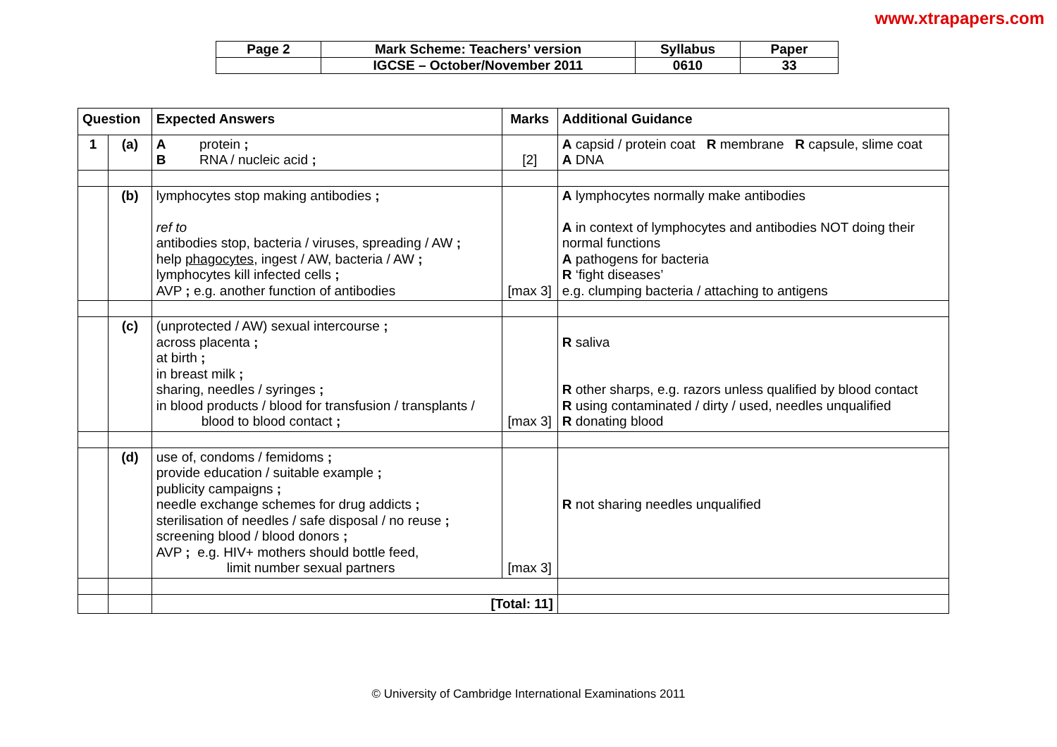www.xtrapapers.com
| Page 2 | Mark Scheme: Teachers’ version | Syllabus | Paper |
| | IGCSE – October/November 2011 | 0610 | 33 |
| Question | | Expected Answers | Marks | Additional Guidance |
| --- | --- | --- | --- | --- |
| 1 | (a) | A protein ; B RNA / nucleic acid ; | [2] | A capsid / protein coat R membrane R capsule, slime coat A DNA |
| | (b) | lymphocytes stop making antibodies ; ref to antibodies stop, bacteria / viruses, spreading / AW ; help phagocytes , ingest / AW, bacteria / AW ; lymphocytes kill infected cells ; AVP ; e.g. another function of antibodies | [max 3] | A lymphocytes normally make antibodies A in context of lymphocytes and antibodies NOT doing their normal functions A pathogens for bacteria R ‘fight diseases’ e.g. clumping bacteria / attaching to antigens |
| | (c) | (unprotected / AW) sexual intercourse ; across placenta ; at birth ; in breast milk ; sharing, needles / syringes ; in blood products / blood for transfusion / transplants / blood to blood contact ; | [max 3] | R saliva R other sharps, e.g. razors unless qualified by blood contact R using contaminated / dirty / used, needles unqualified R donating blood |
| | (d) | use of, condoms / femidoms ; provide education / suitable example ; publicity campaigns ; needle exchange schemes for drug addicts ; sterilisation of needles / safe disposal / no reuse ; screening blood / blood donors ; AVP ; e.g. HIV+ mothers should bottle feed, limit number sexual partners | [max 3] | R not sharing needles unqualified |
| | | [Total: 11] | | |
© University of Cambridge International Examinations 2011